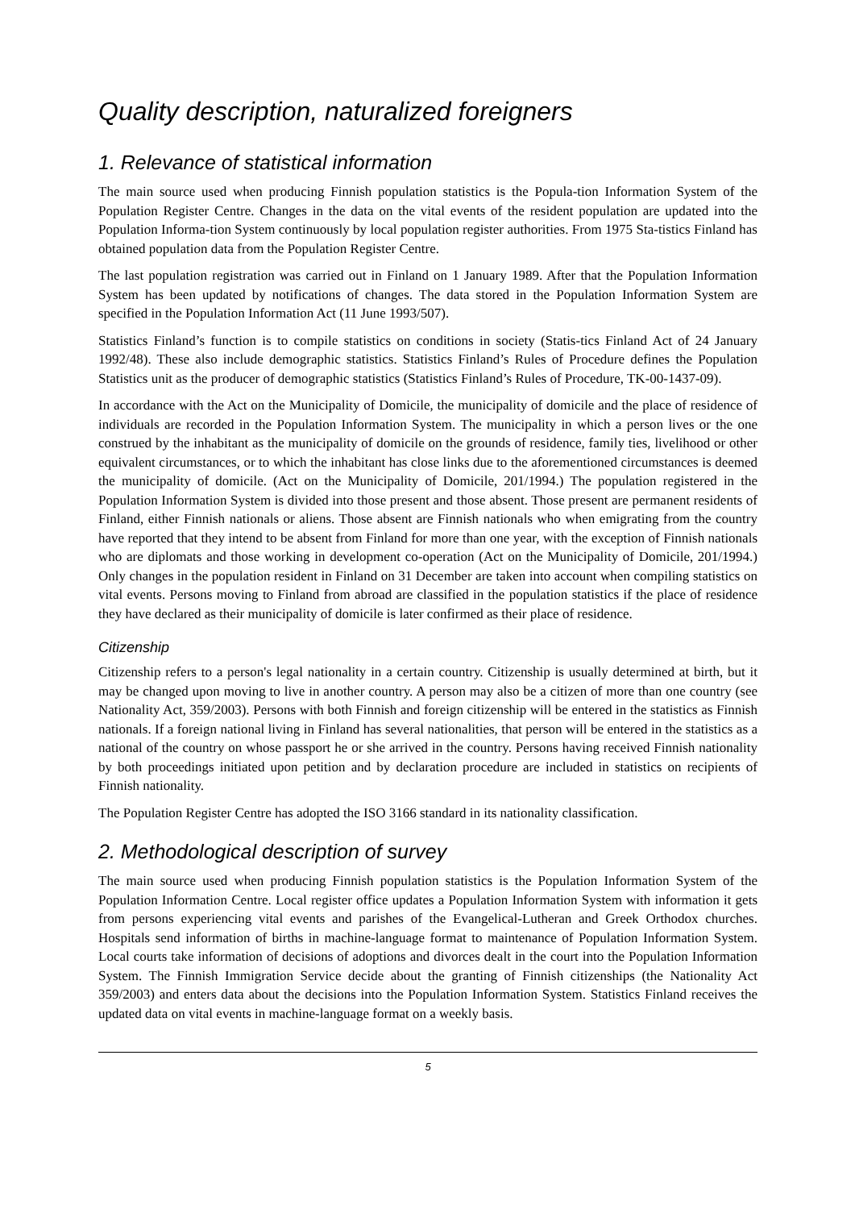Quality description, naturalized foreigners
1. Relevance of statistical information
The main source used when producing Finnish population statistics is the Popula-tion Information System of the Population Register Centre. Changes in the data on the vital events of the resident population are updated into the Population Informa-tion System continuously by local population register authorities. From 1975 Sta-tistics Finland has obtained population data from the Population Register Centre.
The last population registration was carried out in Finland on 1 January 1989. After that the Population Information System has been updated by notifications of changes. The data stored in the Population Information System are specified in the Population Information Act (11 June 1993/507).
Statistics Finland’s function is to compile statistics on conditions in society (Statis-tics Finland Act of 24 January 1992/48). These also include demographic statistics. Statistics Finland’s Rules of Procedure defines the Population Statistics unit as the producer of demographic statistics (Statistics Finland’s Rules of Procedure, TK-00-1437-09).
In accordance with the Act on the Municipality of Domicile, the municipality of domicile and the place of residence of individuals are recorded in the Population Information System. The municipality in which a person lives or the one construed by the inhabitant as the municipality of domicile on the grounds of residence, family ties, livelihood or other equivalent circumstances, or to which the inhabitant has close links due to the aforementioned circumstances is deemed the municipality of domicile. (Act on the Municipality of Domicile, 201/1994.) The population registered in the Population Information System is divided into those present and those absent. Those present are permanent residents of Finland, either Finnish nationals or aliens. Those absent are Finnish nationals who when emigrating from the country have reported that they intend to be absent from Finland for more than one year, with the exception of Finnish nationals who are diplomats and those working in development co-operation (Act on the Municipality of Domicile, 201/1994.) Only changes in the population resident in Finland on 31 December are taken into account when compiling statistics on vital events. Persons moving to Finland from abroad are classified in the population statistics if the place of residence they have declared as their municipality of domicile is later confirmed as their place of residence.
Citizenship
Citizenship refers to a person's legal nationality in a certain country. Citizenship is usually determined at birth, but it may be changed upon moving to live in another country. A person may also be a citizen of more than one country (see Nationality Act, 359/2003). Persons with both Finnish and foreign citizenship will be entered in the statistics as Finnish nationals. If a foreign national living in Finland has several nationalities, that person will be entered in the statistics as a national of the country on whose passport he or she arrived in the country. Persons having received Finnish nationality by both proceedings initiated upon petition and by declaration procedure are included in statistics on recipients of Finnish nationality.
The Population Register Centre has adopted the ISO 3166 standard in its nationality classification.
2. Methodological description of survey
The main source used when producing Finnish population statistics is the Population Information System of the Population Information Centre. Local register office updates a Population Information System with information it gets from persons experiencing vital events and parishes of the Evangelical-Lutheran and Greek Orthodox churches. Hospitals send information of births in machine-language format to maintenance of Population Information System. Local courts take information of decisions of adoptions and divorces dealt in the court into the Population Information System. The Finnish Immigration Service decide about the granting of Finnish citizenships (the Nationality Act 359/2003) and enters data about the decisions into the Population Information System. Statistics Finland receives the updated data on vital events in machine-language format on a weekly basis.
5